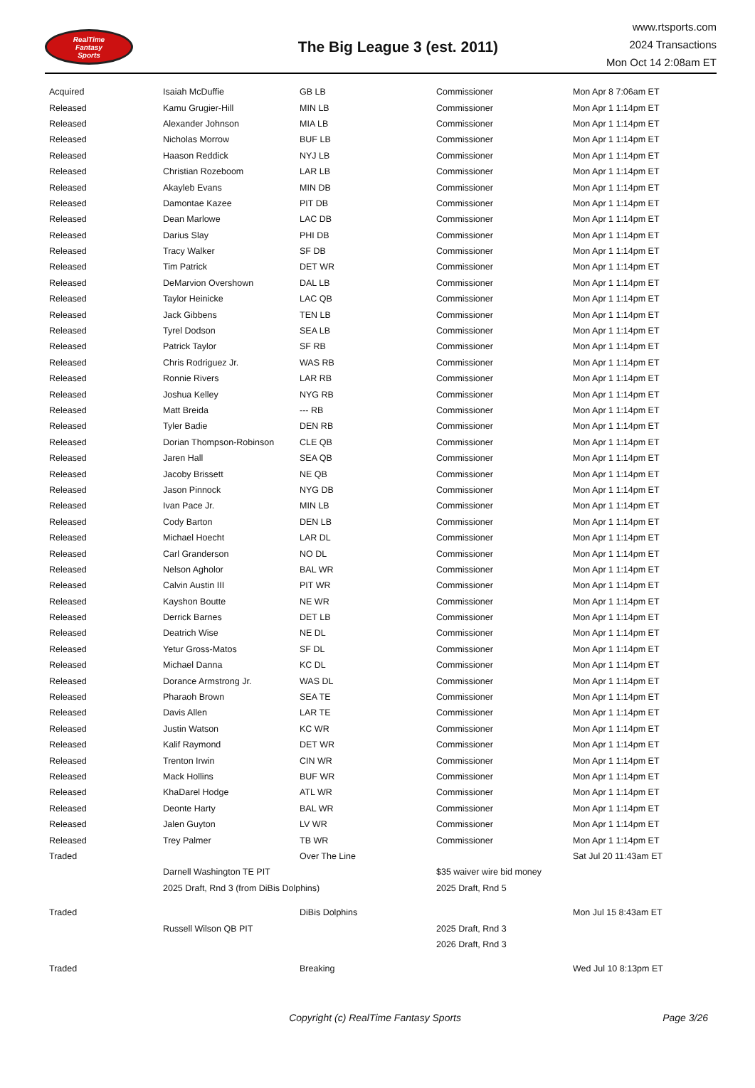RealTime
Fantasy
Sports
The Big League 3 (est. 2011)
www.rtsports.com
2024 Transactions
Mon Oct 14 2:08am ET
| Acquired | Isaiah McDuffie | GB LB | Commissioner | Mon Apr 8 7:06am ET |
| Released | Kamu Grugier-Hill | MIN LB | Commissioner | Mon Apr 1 1:14pm ET |
| Released | Alexander Johnson | MIA LB | Commissioner | Mon Apr 1 1:14pm ET |
| Released | Nicholas Morrow | BUF LB | Commissioner | Mon Apr 1 1:14pm ET |
| Released | Haason Reddick | NYJ LB | Commissioner | Mon Apr 1 1:14pm ET |
| Released | Christian Rozeboom | LAR LB | Commissioner | Mon Apr 1 1:14pm ET |
| Released | Akayleb Evans | MIN DB | Commissioner | Mon Apr 1 1:14pm ET |
| Released | Damontae Kazee | PIT DB | Commissioner | Mon Apr 1 1:14pm ET |
| Released | Dean Marlowe | LAC DB | Commissioner | Mon Apr 1 1:14pm ET |
| Released | Darius Slay | PHI DB | Commissioner | Mon Apr 1 1:14pm ET |
| Released | Tracy Walker | SF DB | Commissioner | Mon Apr 1 1:14pm ET |
| Released | Tim Patrick | DET WR | Commissioner | Mon Apr 1 1:14pm ET |
| Released | DeMarvion Overshown | DAL LB | Commissioner | Mon Apr 1 1:14pm ET |
| Released | Taylor Heinicke | LAC QB | Commissioner | Mon Apr 1 1:14pm ET |
| Released | Jack Gibbens | TEN LB | Commissioner | Mon Apr 1 1:14pm ET |
| Released | Tyrel Dodson | SEA LB | Commissioner | Mon Apr 1 1:14pm ET |
| Released | Patrick Taylor | SF RB | Commissioner | Mon Apr 1 1:14pm ET |
| Released | Chris Rodriguez Jr. | WAS RB | Commissioner | Mon Apr 1 1:14pm ET |
| Released | Ronnie Rivers | LAR RB | Commissioner | Mon Apr 1 1:14pm ET |
| Released | Joshua Kelley | NYG RB | Commissioner | Mon Apr 1 1:14pm ET |
| Released | Matt Breida | --- RB | Commissioner | Mon Apr 1 1:14pm ET |
| Released | Tyler Badie | DEN RB | Commissioner | Mon Apr 1 1:14pm ET |
| Released | Dorian Thompson-Robinson | CLE QB | Commissioner | Mon Apr 1 1:14pm ET |
| Released | Jaren Hall | SEA QB | Commissioner | Mon Apr 1 1:14pm ET |
| Released | Jacoby Brissett | NE QB | Commissioner | Mon Apr 1 1:14pm ET |
| Released | Jason Pinnock | NYG DB | Commissioner | Mon Apr 1 1:14pm ET |
| Released | Ivan Pace Jr. | MIN LB | Commissioner | Mon Apr 1 1:14pm ET |
| Released | Cody Barton | DEN LB | Commissioner | Mon Apr 1 1:14pm ET |
| Released | Michael Hoecht | LAR DL | Commissioner | Mon Apr 1 1:14pm ET |
| Released | Carl Granderson | NO DL | Commissioner | Mon Apr 1 1:14pm ET |
| Released | Nelson Agholor | BAL WR | Commissioner | Mon Apr 1 1:14pm ET |
| Released | Calvin Austin III | PIT WR | Commissioner | Mon Apr 1 1:14pm ET |
| Released | Kayshon Boutte | NE WR | Commissioner | Mon Apr 1 1:14pm ET |
| Released | Derrick Barnes | DET LB | Commissioner | Mon Apr 1 1:14pm ET |
| Released | Deatrich Wise | NE DL | Commissioner | Mon Apr 1 1:14pm ET |
| Released | Yetur Gross-Matos | SF DL | Commissioner | Mon Apr 1 1:14pm ET |
| Released | Michael Danna | KC DL | Commissioner | Mon Apr 1 1:14pm ET |
| Released | Dorance Armstrong Jr. | WAS DL | Commissioner | Mon Apr 1 1:14pm ET |
| Released | Pharaoh Brown | SEA TE | Commissioner | Mon Apr 1 1:14pm ET |
| Released | Davis Allen | LAR TE | Commissioner | Mon Apr 1 1:14pm ET |
| Released | Justin Watson | KC WR | Commissioner | Mon Apr 1 1:14pm ET |
| Released | Kalif Raymond | DET WR | Commissioner | Mon Apr 1 1:14pm ET |
| Released | Trenton Irwin | CIN WR | Commissioner | Mon Apr 1 1:14pm ET |
| Released | Mack Hollins | BUF WR | Commissioner | Mon Apr 1 1:14pm ET |
| Released | KhaDarel Hodge | ATL WR | Commissioner | Mon Apr 1 1:14pm ET |
| Released | Deonte Harty | BAL WR | Commissioner | Mon Apr 1 1:14pm ET |
| Released | Jalen Guyton | LV WR | Commissioner | Mon Apr 1 1:14pm ET |
| Released | Trey Palmer | TB WR | Commissioner | Mon Apr 1 1:14pm ET |
| Traded | | Over The Line | | Sat Jul 20 11:43am ET |
| | Darnell Washington TE PIT | | $35 waiver wire bid money | |
| | 2025 Draft, Rnd 3 (from DiBis Dolphins) | | 2025 Draft, Rnd 5 | |
| Traded | | DiBis Dolphins | | Mon Jul 15 8:43am ET |
| | Russell Wilson QB PIT | | 2025 Draft, Rnd 3 | |
| | | | 2026 Draft, Rnd 3 | |
| Traded | | Breaking | | Wed Jul 10 8:13pm ET |
Copyright (c) RealTime Fantasy Sports
Page 3/26